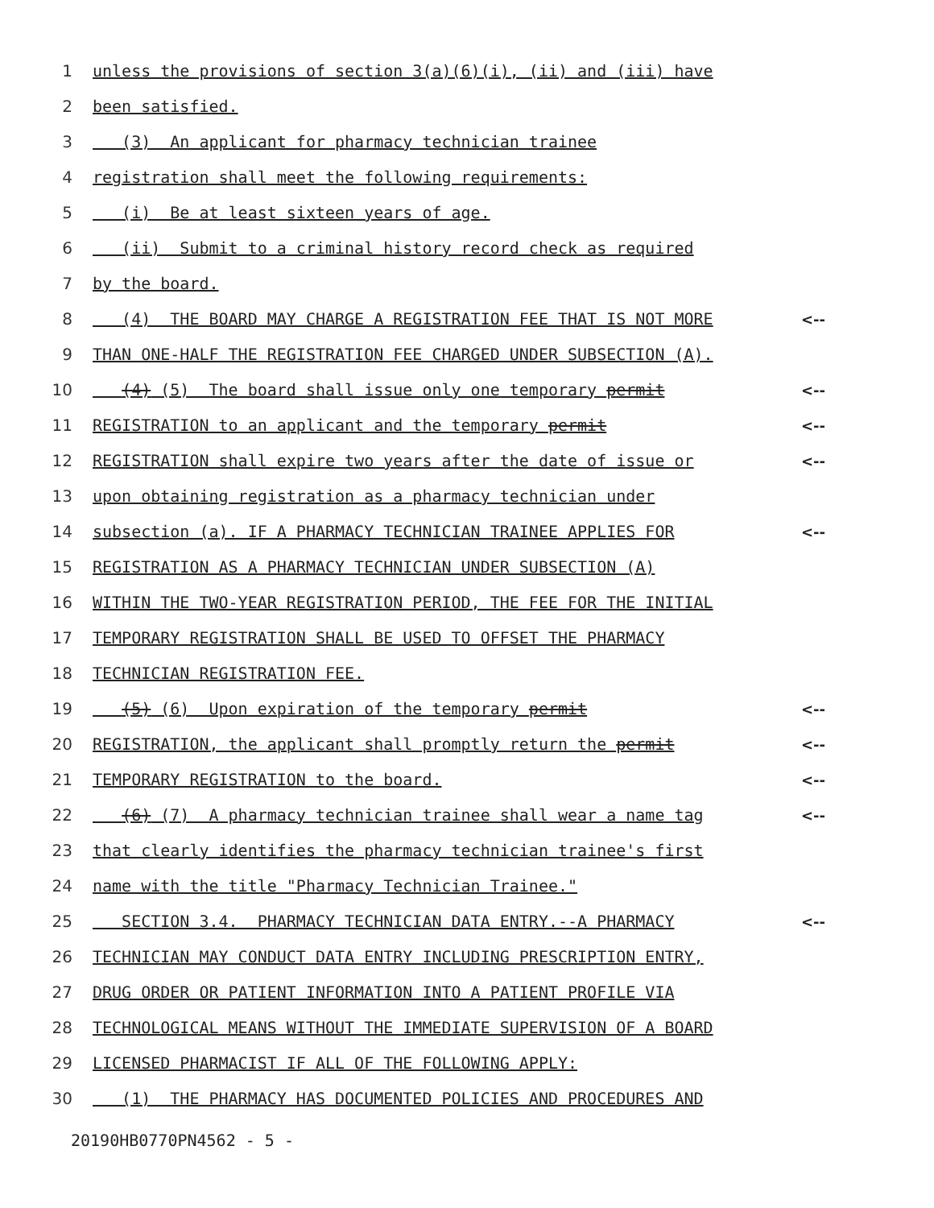1 unless the provisions of section 3(a)(6)(i), (ii) and (iii) have
2 been satisfied.
3 (3) An applicant for pharmacy technician trainee
4 registration shall meet the following requirements:
5 (i) Be at least sixteen years of age.
6 (ii) Submit to a criminal history record check as required
7 by the board.
8 (4) THE BOARD MAY CHARGE A REGISTRATION FEE THAT IS NOT MORE <--
9 THAN ONE-HALF THE REGISTRATION FEE CHARGED UNDER SUBSECTION (A).
10 (4) (5) The board shall issue only one temporary permit <--
11 REGISTRATION to an applicant and the temporary permit <--
12 REGISTRATION shall expire two years after the date of issue or <--
13 upon obtaining registration as a pharmacy technician under
14 subsection (a). IF A PHARMACY TECHNICIAN TRAINEE APPLIES FOR <--
15 REGISTRATION AS A PHARMACY TECHNICIAN UNDER SUBSECTION (A)
16 WITHIN THE TWO-YEAR REGISTRATION PERIOD, THE FEE FOR THE INITIAL
17 TEMPORARY REGISTRATION SHALL BE USED TO OFFSET THE PHARMACY
18 TECHNICIAN REGISTRATION FEE.
19 (5) (6) Upon expiration of the temporary permit <--
20 REGISTRATION, the applicant shall promptly return the permit <--
21 TEMPORARY REGISTRATION to the board. <--
22 (6) (7) A pharmacy technician trainee shall wear a name tag <--
23 that clearly identifies the pharmacy technician trainee's first
24 name with the title "Pharmacy Technician Trainee."
25 SECTION 3.4. PHARMACY TECHNICIAN DATA ENTRY.--A PHARMACY <--
26 TECHNICIAN MAY CONDUCT DATA ENTRY INCLUDING PRESCRIPTION ENTRY,
27 DRUG ORDER OR PATIENT INFORMATION INTO A PATIENT PROFILE VIA
28 TECHNOLOGICAL MEANS WITHOUT THE IMMEDIATE SUPERVISION OF A BOARD
29 LICENSED PHARMACIST IF ALL OF THE FOLLOWING APPLY:
30 (1) THE PHARMACY HAS DOCUMENTED POLICIES AND PROCEDURES AND
20190HB0770PN4562 - 5 -